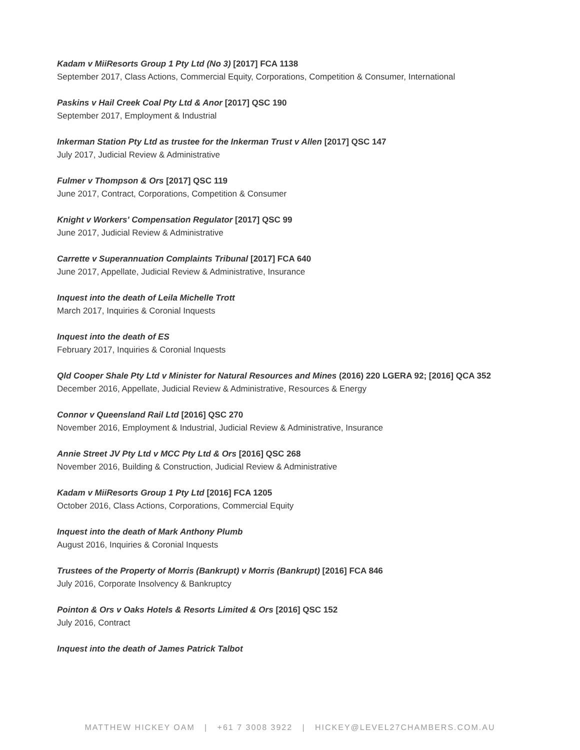Kadam v MiiResorts Group 1 Pty Ltd (No 3) [2017] FCA 1138
September 2017, Class Actions, Commercial Equity, Corporations, Competition & Consumer, International
Paskins v Hail Creek Coal Pty Ltd & Anor [2017] QSC 190
September 2017, Employment & Industrial
Inkerman Station Pty Ltd as trustee for the Inkerman Trust v Allen [2017] QSC 147
July 2017, Judicial Review & Administrative
Fulmer v Thompson & Ors [2017] QSC 119
June 2017, Contract, Corporations, Competition & Consumer
Knight v Workers' Compensation Regulator [2017] QSC 99
June 2017, Judicial Review & Administrative
Carrette v Superannuation Complaints Tribunal [2017] FCA 640
June 2017, Appellate, Judicial Review & Administrative, Insurance
Inquest into the death of Leila Michelle Trott
March 2017, Inquiries & Coronial Inquests
Inquest into the death of ES
February 2017, Inquiries & Coronial Inquests
Qld Cooper Shale Pty Ltd v Minister for Natural Resources and Mines (2016) 220 LGERA 92; [2016] QCA 352
December 2016, Appellate, Judicial Review & Administrative, Resources & Energy
Connor v Queensland Rail Ltd [2016] QSC 270
November 2016, Employment & Industrial, Judicial Review & Administrative, Insurance
Annie Street JV Pty Ltd v MCC Pty Ltd & Ors [2016] QSC 268
November 2016, Building & Construction, Judicial Review & Administrative
Kadam v MiiResorts Group 1 Pty Ltd [2016] FCA 1205
October 2016, Class Actions, Corporations, Commercial Equity
Inquest into the death of Mark Anthony Plumb
August 2016, Inquiries & Coronial Inquests
Trustees of the Property of Morris (Bankrupt) v Morris (Bankrupt) [2016] FCA 846
July 2016, Corporate Insolvency & Bankruptcy
Pointon & Ors v Oaks Hotels & Resorts Limited & Ors [2016] QSC 152
July 2016, Contract
Inquest into the death of James Patrick Talbot
MATTHEW HICKEY OAM | +61 7 3008 3922 | HICKEY@LEVEL27CHAMBERS.COM.AU